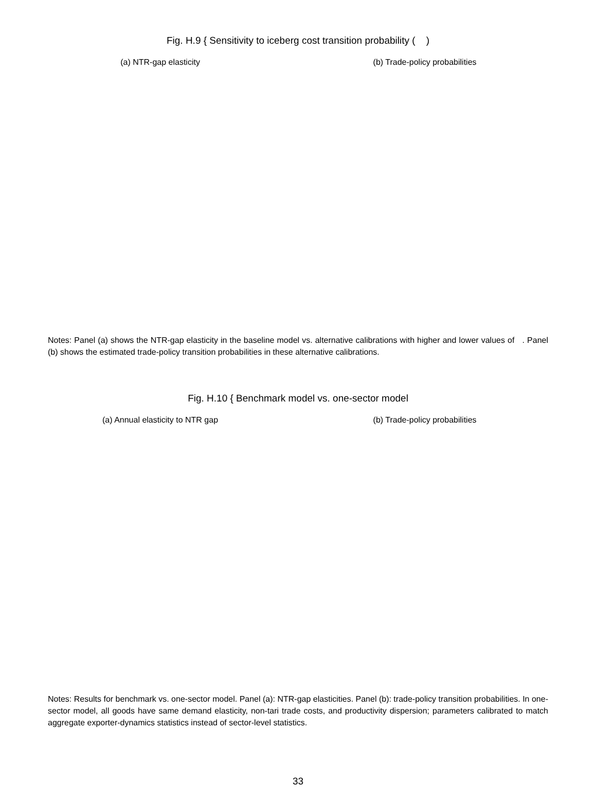Fig. H.9 { Sensitivity to iceberg cost transition probability ( )
(a) NTR-gap elasticity (b) Trade-policy probabilities
Notes: Panel (a) shows the NTR-gap elasticity in the baseline model vs. alternative calibrations with higher and lower values of . Panel (b) shows the estimated trade-policy transition probabilities in these alternative calibrations.
Fig. H.10 { Benchmark model vs. one-sector model
(a) Annual elasticity to NTR gap
(b) Trade-policy probabilities
Notes: Results for benchmark vs. one-sector model. Panel (a): NTR-gap elasticities. Panel (b): trade-policy transition probabilities. In one-sector model, all goods have same demand elasticity, non-tari trade costs, and productivity dispersion; parameters calibrated to match aggregate exporter-dynamics statistics instead of sector-level statistics.
33